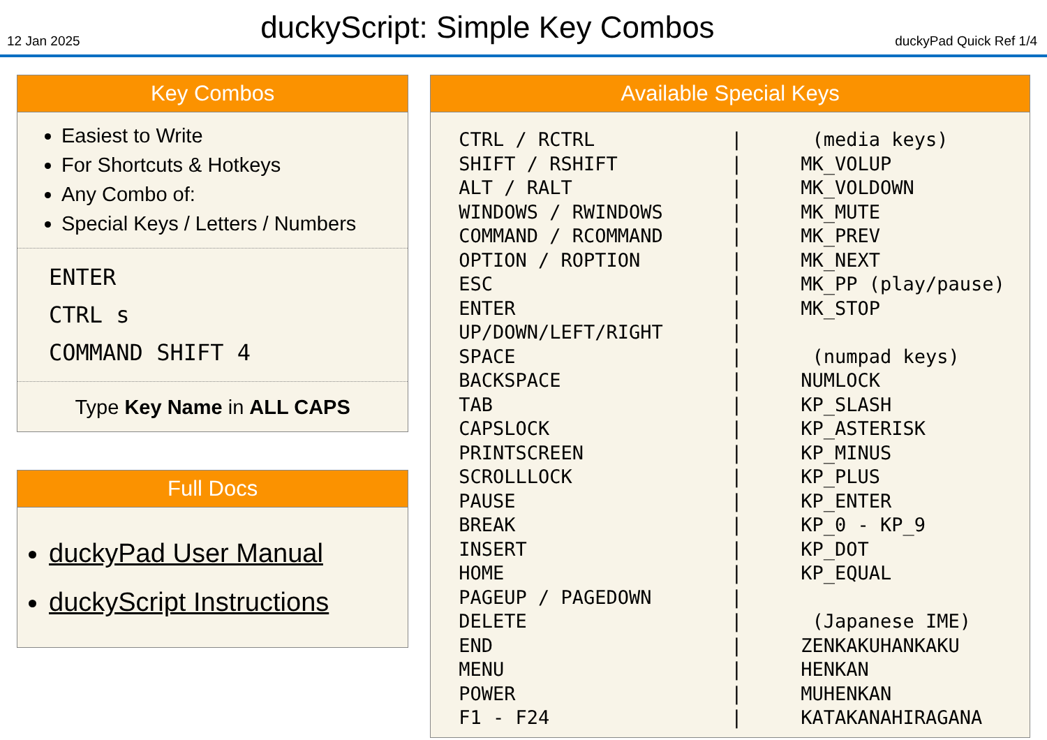12 Jan 2025
duckyScript: Simple Key Combos
duckyPad Quick Ref 1/4
Key Combos
Easiest to Write
For Shortcuts & Hotkeys
Any Combo of:
Special Keys / Letters / Numbers
ENTER
CTRL s
COMMAND SHIFT 4
Type Key Name in ALL CAPS
Full Docs
duckyPad User Manual
duckyScript Instructions
Available Special Keys
CTRL / RCTRL SHIFT / RSHIFT ALT / RALT WINDOWS / RWINDOWS COMMAND / RCOMMAND OPTION / ROPTION ESC ENTER UP/DOWN/LEFT/RIGHT SPACE BACKSPACE TAB CAPSLOCK PRINTSCREEN SCROLLLOCK PAUSE BREAK INSERT HOME PAGEUP / PAGEDOWN DELETE END MENU POWER F1 - F24
| | | | | | | | | | | | | | | | | | | | | | | | |
(media keys) MK_VOLUP MK_VOLDOWN MK_MUTE MK_PREV MK_NEXT MK_PP (play/pause) MK_STOP (numpad keys) NUMLOCK KP_SLASH KP_ASTERISK KP_MINUS KP_PLUS KP_ENTER KP_0 - KP_9 KP_DOT KP_EQUAL (Japanese IME) ZENKAKUHANKAKU HENKAN MUHENKAN KATAKANAHIRAGANA